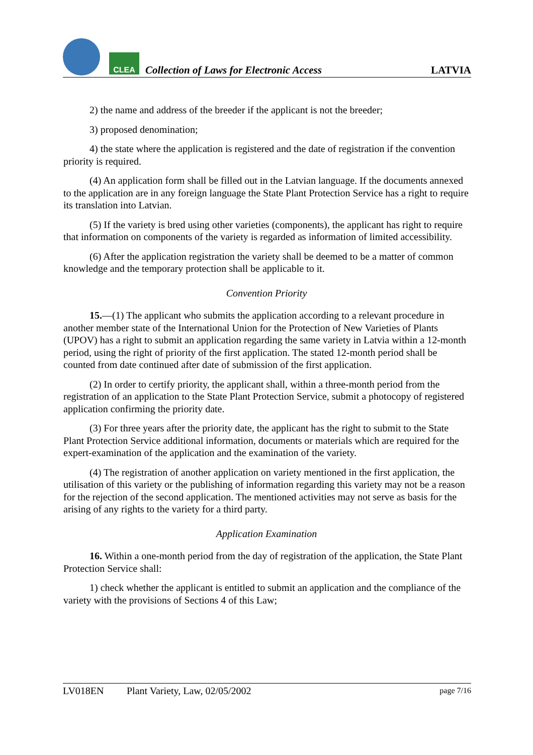CLEA
Collection of Laws for Electronic Access
LATVIA
2) the name and address of the breeder if the applicant is not the breeder;
3) proposed denomination;
4) the state where the application is registered and the date of registration if the convention priority is required.
(4) An application form shall be filled out in the Latvian language. If the documents annexed to the application are in any foreign language the State Plant Protection Service has a right to require its translation into Latvian.
(5) If the variety is bred using other varieties (components), the applicant has right to require that information on components of the variety is regarded as information of limited accessibility.
(6) After the application registration the variety shall be deemed to be a matter of common knowledge and the temporary protection shall be applicable to it.
Convention Priority
15.—(1) The applicant who submits the application according to a relevant procedure in another member state of the International Union for the Protection of New Varieties of Plants (UPOV) has a right to submit an application regarding the same variety in Latvia within a 12-month period, using the right of priority of the first application. The stated 12-month period shall be counted from date continued after date of submission of the first application.
(2) In order to certify priority, the applicant shall, within a three-month period from the registration of an application to the State Plant Protection Service, submit a photocopy of registered application confirming the priority date.
(3) For three years after the priority date, the applicant has the right to submit to the State Plant Protection Service additional information, documents or materials which are required for the expert-examination of the application and the examination of the variety.
(4) The registration of another application on variety mentioned in the first application, the utilisation of this variety or the publishing of information regarding this variety may not be a reason for the rejection of the second application. The mentioned activities may not serve as basis for the arising of any rights to the variety for a third party.
Application Examination
16. Within a one-month period from the day of registration of the application, the State Plant Protection Service shall:
1) check whether the applicant is entitled to submit an application and the compliance of the variety with the provisions of Sections 4 of this Law;
LV018EN Plant Variety, Law, 02/05/2002 page 7/16